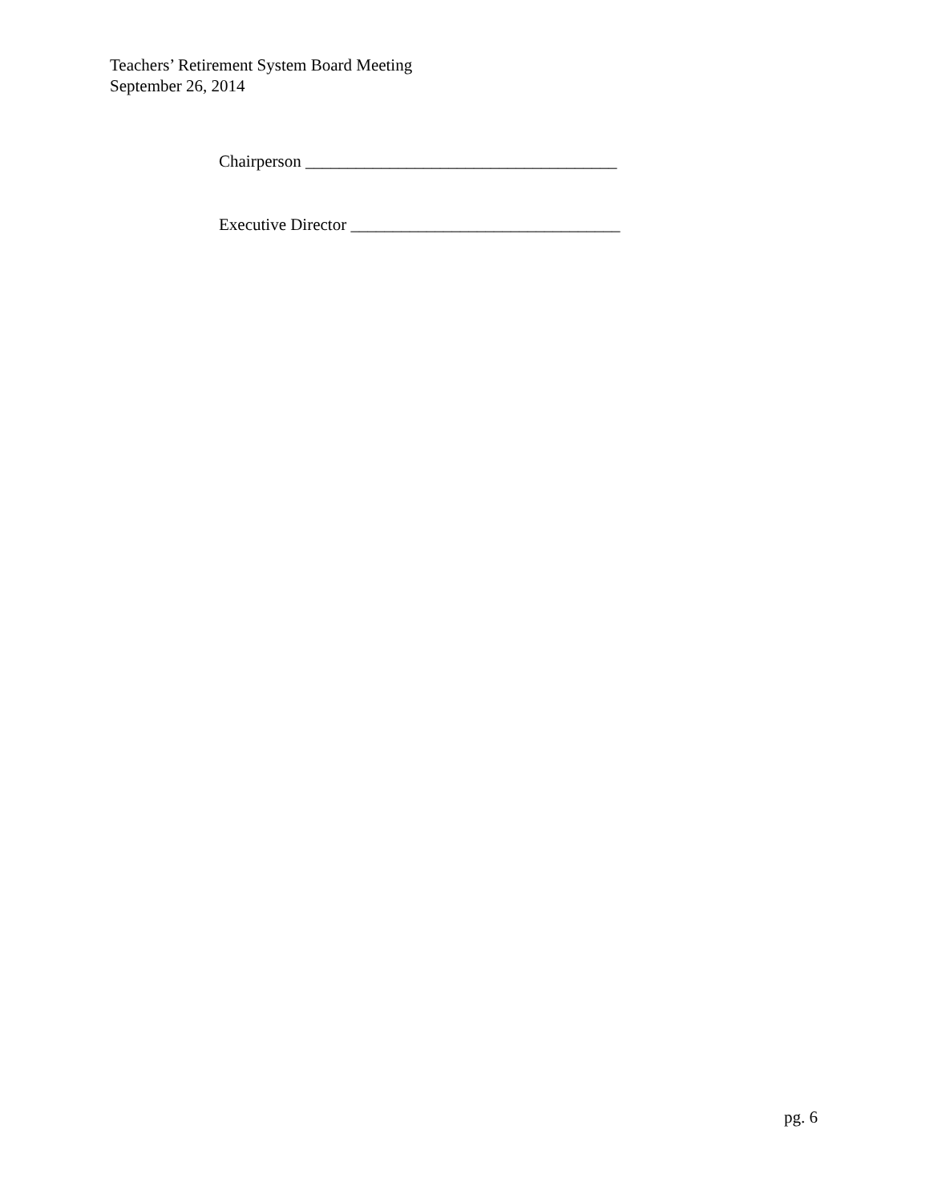Teachers’ Retirement System Board Meeting
September 26, 2014
Chairperson _____________________________________
Executive Director ________________________________
pg. 6